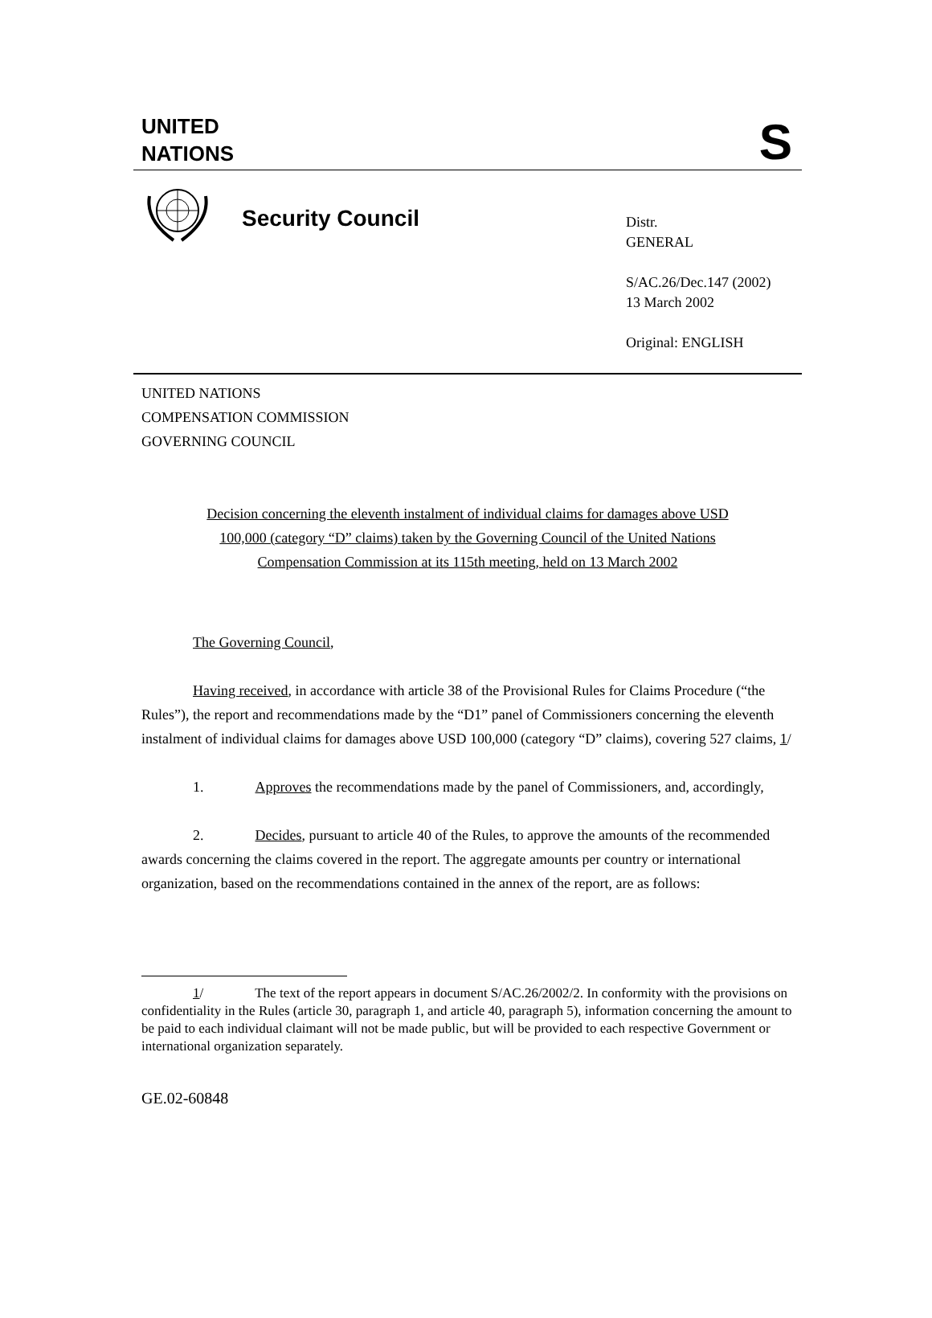UNITED
NATIONS
S
Security Council
Distr.
GENERAL
S/AC.26/Dec.147 (2002)
13 March 2002
Original: ENGLISH
UNITED NATIONS
COMPENSATION COMMISSION
GOVERNING COUNCIL
Decision concerning the eleventh instalment of individual claims for damages above USD 100,000 (category “D” claims) taken by the Governing Council of the United Nations Compensation Commission at its 115th meeting, held on 13 March 2002
The Governing Council,
Having received, in accordance with article 38 of the Provisional Rules for Claims Procedure (“the Rules”), the report and recommendations made by the “D1” panel of Commissioners concerning the eleventh instalment of individual claims for damages above USD 100,000 (category “D” claims), covering 527 claims, 1/
1. Approves the recommendations made by the panel of Commissioners, and, accordingly,
2. Decides, pursuant to article 40 of the Rules, to approve the amounts of the recommended awards concerning the claims covered in the report. The aggregate amounts per country or international organization, based on the recommendations contained in the annex of the report, are as follows:
1/ The text of the report appears in document S/AC.26/2002/2. In conformity with the provisions on confidentiality in the Rules (article 30, paragraph 1, and article 40, paragraph 5), information concerning the amount to be paid to each individual claimant will not be made public, but will be provided to each respective Government or international organization separately.
GE.02-60848